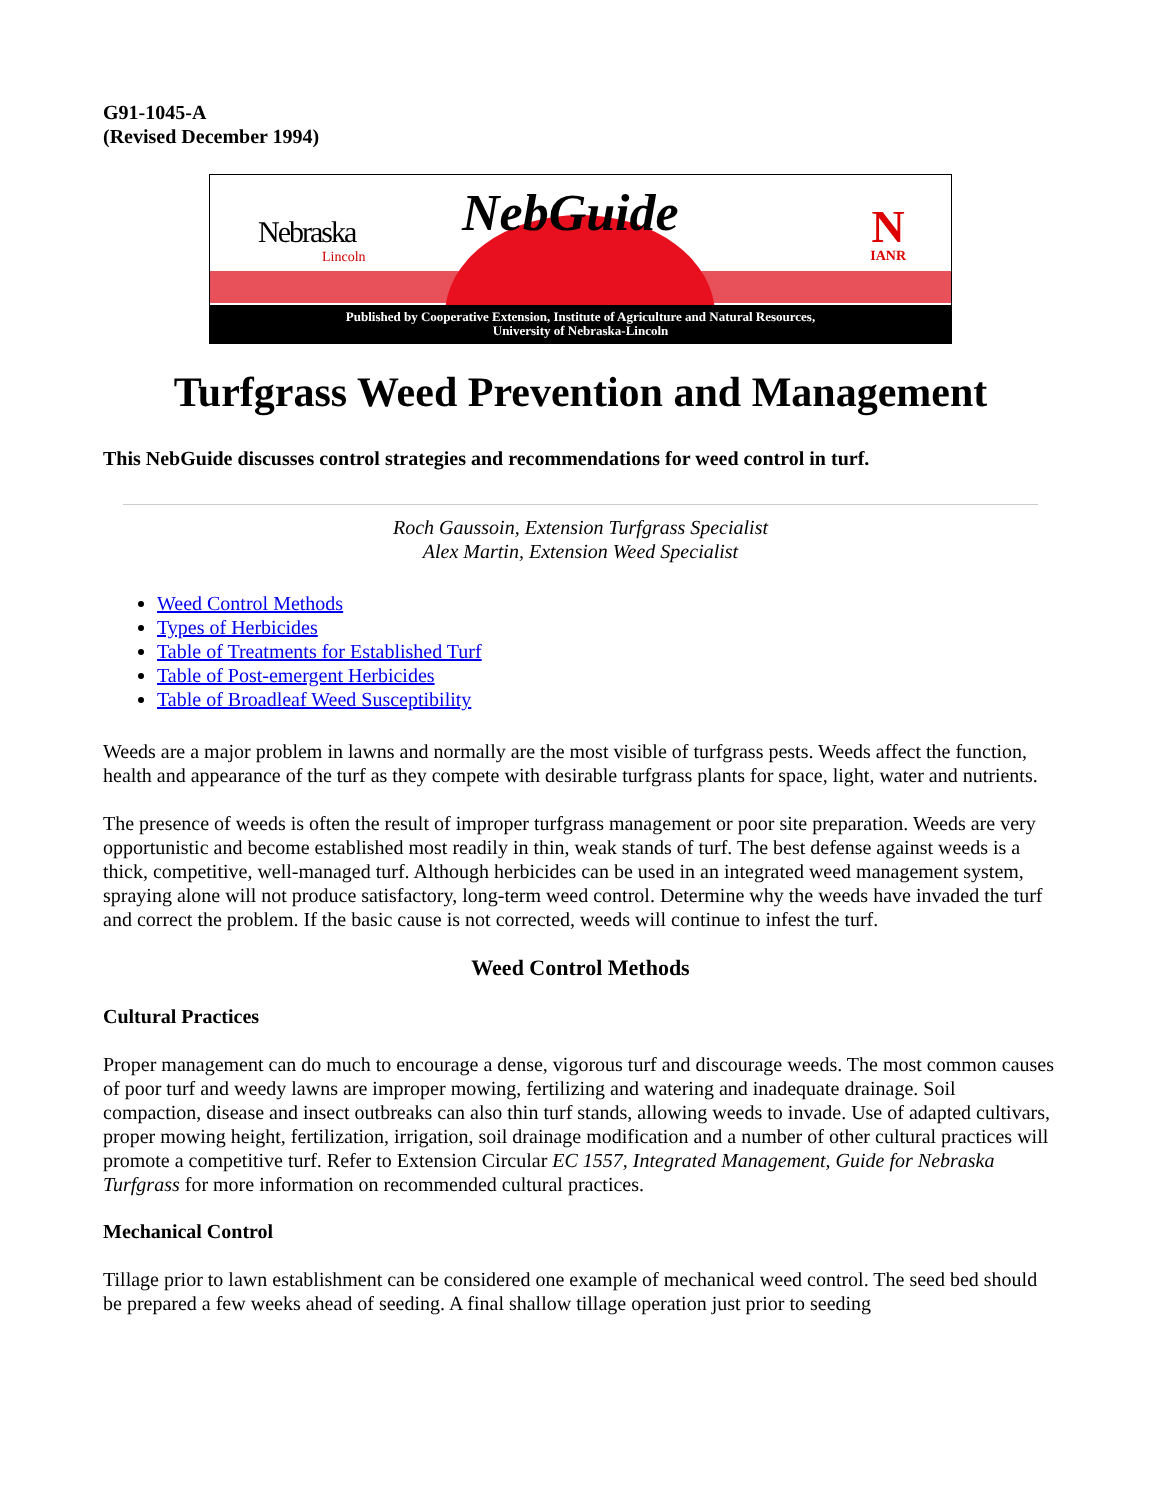G91-1045-A
(Revised December 1994)
Nebraska
Lincoln
NebGuide N
IANR
Published by Cooperative Extension, Institute of Agriculture and Natural Resources,
University of Nebraska-Lincoln
Turfgrass Weed Prevention and Management
This NebGuide discusses control strategies and recommendations for weed control in turf.
Roch Gaussoin, Extension Turfgrass Specialist
Alex Martin, Extension Weed Specialist
Weed Control Methods
Types of Herbicides
Table of Treatments for Established Turf
Table of Post-emergent Herbicides
Table of Broadleaf Weed Susceptibility
Weeds are a major problem in lawns and normally are the most visible of turfgrass pests. Weeds affect the function, health and appearance of the turf as they compete with desirable turfgrass plants for space, light, water and nutrients.
The presence of weeds is often the result of improper turfgrass management or poor site preparation. Weeds are very opportunistic and become established most readily in thin, weak stands of turf. The best defense against weeds is a thick, competitive, well-managed turf. Although herbicides can be used in an integrated weed management system, spraying alone will not produce satisfactory, long-term weed control. Determine why the weeds have invaded the turf and correct the problem. If the basic cause is not corrected, weeds will continue to infest the turf.
Weed Control Methods
Cultural Practices
Proper management can do much to encourage a dense, vigorous turf and discourage weeds. The most common causes of poor turf and weedy lawns are improper mowing, fertilizing and watering and inadequate drainage. Soil compaction, disease and insect outbreaks can also thin turf stands, allowing weeds to invade. Use of adapted cultivars, proper mowing height, fertilization, irrigation, soil drainage modification and a number of other cultural practices will promote a competitive turf. Refer to Extension Circular EC 1557, Integrated Management, Guide for Nebraska Turfgrass for more information on recommended cultural practices.
Mechanical Control
Tillage prior to lawn establishment can be considered one example of mechanical weed control. The seed bed should be prepared a few weeks ahead of seeding. A final shallow tillage operation just prior to seeding